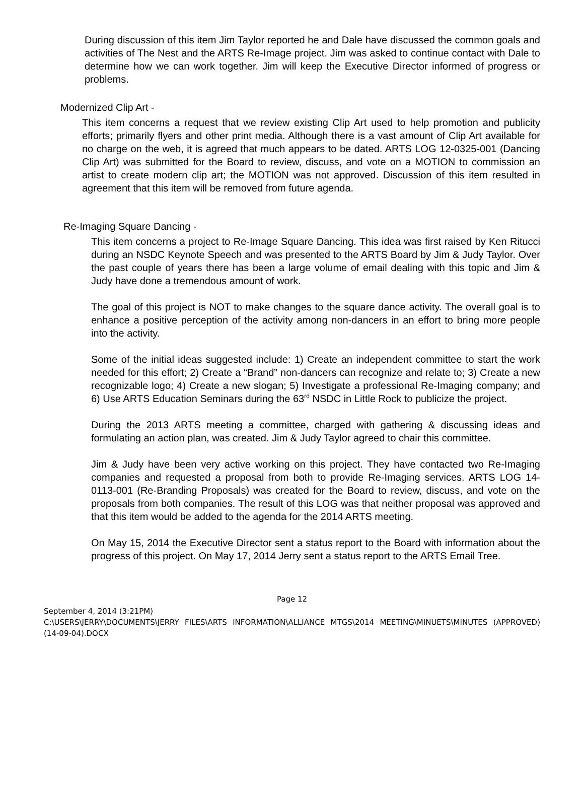During discussion of this item Jim Taylor reported he and Dale have discussed the common goals and activities of The Nest and the ARTS Re-Image project. Jim was asked to continue contact with Dale to determine how we can work together. Jim will keep the Executive Director informed of progress or problems.
Modernized Clip Art -
This item concerns a request that we review existing Clip Art used to help promotion and publicity efforts; primarily flyers and other print media. Although there is a vast amount of Clip Art available for no charge on the web, it is agreed that much appears to be dated. ARTS LOG 12-0325-001 (Dancing Clip Art) was submitted for the Board to review, discuss, and vote on a MOTION to commission an artist to create modern clip art; the MOTION was not approved. Discussion of this item resulted in agreement that this item will be removed from future agenda.
Re-Imaging Square Dancing -
This item concerns a project to Re-Image Square Dancing. This idea was first raised by Ken Ritucci during an NSDC Keynote Speech and was presented to the ARTS Board by Jim & Judy Taylor. Over the past couple of years there has been a large volume of email dealing with this topic and Jim & Judy have done a tremendous amount of work.
The goal of this project is NOT to make changes to the square dance activity. The overall goal is to enhance a positive perception of the activity among non-dancers in an effort to bring more people into the activity.
Some of the initial ideas suggested include: 1) Create an independent committee to start the work needed for this effort; 2) Create a “Brand” non-dancers can recognize and relate to; 3) Create a new recognizable logo; 4) Create a new slogan; 5) Investigate a professional Re-Imaging company; and 6) Use ARTS Education Seminars during the 63<sup>rd</sup> NSDC in Little Rock to publicize the project.
During the 2013 ARTS meeting a committee, charged with gathering & discussing ideas and formulating an action plan, was created. Jim & Judy Taylor agreed to chair this committee.
Jim & Judy have been very active working on this project. They have contacted two Re-Imaging companies and requested a proposal from both to provide Re-Imaging services. ARTS LOG 14-0113-001 (Re-Branding Proposals) was created for the Board to review, discuss, and vote on the proposals from both companies. The result of this LOG was that neither proposal was approved and that this item would be added to the agenda for the 2014 ARTS meeting.
On May 15, 2014 the Executive Director sent a status report to the Board with information about the progress of this project. On May 17, 2014 Jerry sent a status report to the ARTS Email Tree.
Page 12
September 4, 2014 (3:21PM)
C:\USERS\JERRY\DOCUMENTS\JERRY FILES\ARTS INFORMATION\ALLIANCE MTGS\2014 MEETING\MINUETS\MINUTES (APPROVED) (14-09-04).DOCX